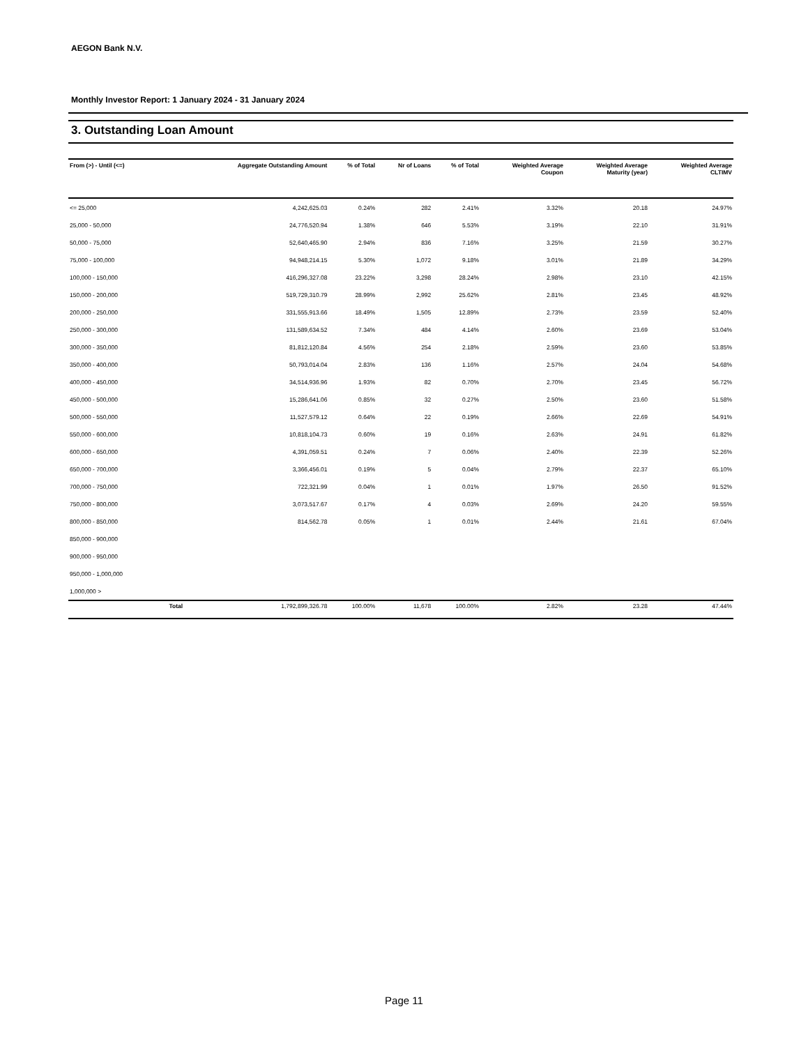AEGON Bank N.V.
Monthly Investor Report: 1 January 2024 - 31 January 2024
3. Outstanding Loan Amount
| From (>) - Until (<=) | | Aggregate Outstanding Amount | % of Total | Nr of Loans | % of Total | Weighted Average Coupon | Weighted Average Maturity (year) | Weighted Average CLTIMV |
| --- | --- | --- | --- | --- | --- | --- | --- | --- |
| <= 25,000 | | 4,242,625.03 | 0.24% | 282 | 2.41% | 3.32% | 20.18 | 24.97% |
| 25,000 - 50,000 | | 24,776,520.94 | 1.38% | 646 | 5.53% | 3.19% | 22.10 | 31.91% |
| 50,000 - 75,000 | | 52,640,465.90 | 2.94% | 836 | 7.16% | 3.25% | 21.59 | 30.27% |
| 75,000 - 100,000 | | 94,948,214.15 | 5.30% | 1,072 | 9.18% | 3.01% | 21.89 | 34.29% |
| 100,000 - 150,000 | | 416,296,327.08 | 23.22% | 3,298 | 28.24% | 2.98% | 23.10 | 42.15% |
| 150,000 - 200,000 | | 519,729,310.79 | 28.99% | 2,992 | 25.62% | 2.81% | 23.45 | 48.92% |
| 200,000 - 250,000 | | 331,555,913.66 | 18.49% | 1,505 | 12.89% | 2.73% | 23.59 | 52.40% |
| 250,000 - 300,000 | | 131,589,634.52 | 7.34% | 484 | 4.14% | 2.60% | 23.69 | 53.04% |
| 300,000 - 350,000 | | 81,812,120.84 | 4.56% | 254 | 2.18% | 2.59% | 23.60 | 53.85% |
| 350,000 - 400,000 | | 50,793,014.04 | 2.83% | 136 | 1.16% | 2.57% | 24.04 | 54.68% |
| 400,000 - 450,000 | | 34,514,936.96 | 1.93% | 82 | 0.70% | 2.70% | 23.45 | 56.72% |
| 450,000 - 500,000 | | 15,286,641.06 | 0.85% | 32 | 0.27% | 2.50% | 23.60 | 51.58% |
| 500,000 - 550,000 | | 11,527,579.12 | 0.64% | 22 | 0.19% | 2.66% | 22.69 | 54.91% |
| 550,000 - 600,000 | | 10,818,104.73 | 0.60% | 19 | 0.16% | 2.63% | 24.91 | 61.82% |
| 600,000 - 650,000 | | 4,391,059.51 | 0.24% | 7 | 0.06% | 2.40% | 22.39 | 52.26% |
| 650,000 - 700,000 | | 3,366,456.01 | 0.19% | 5 | 0.04% | 2.79% | 22.37 | 65.10% |
| 700,000 - 750,000 | | 722,321.99 | 0.04% | 1 | 0.01% | 1.97% | 26.50 | 91.52% |
| 750,000 - 800,000 | | 3,073,517.67 | 0.17% | 4 | 0.03% | 2.69% | 24.20 | 59.55% |
| 800,000 - 850,000 | | 814,562.78 | 0.05% | 1 | 0.01% | 2.44% | 21.61 | 67.04% |
| 850,000 - 900,000 | | | | | | | | |
| 900,000 - 950,000 | | | | | | | | |
| 950,000 - 1,000,000 | | | | | | | | |
| 1,000,000 > | | | | | | | | |
| | Total | 1,792,899,326.78 | 100.00% | 11,678 | 100.00% | 2.82% | 23.28 | 47.44% |
Page 11